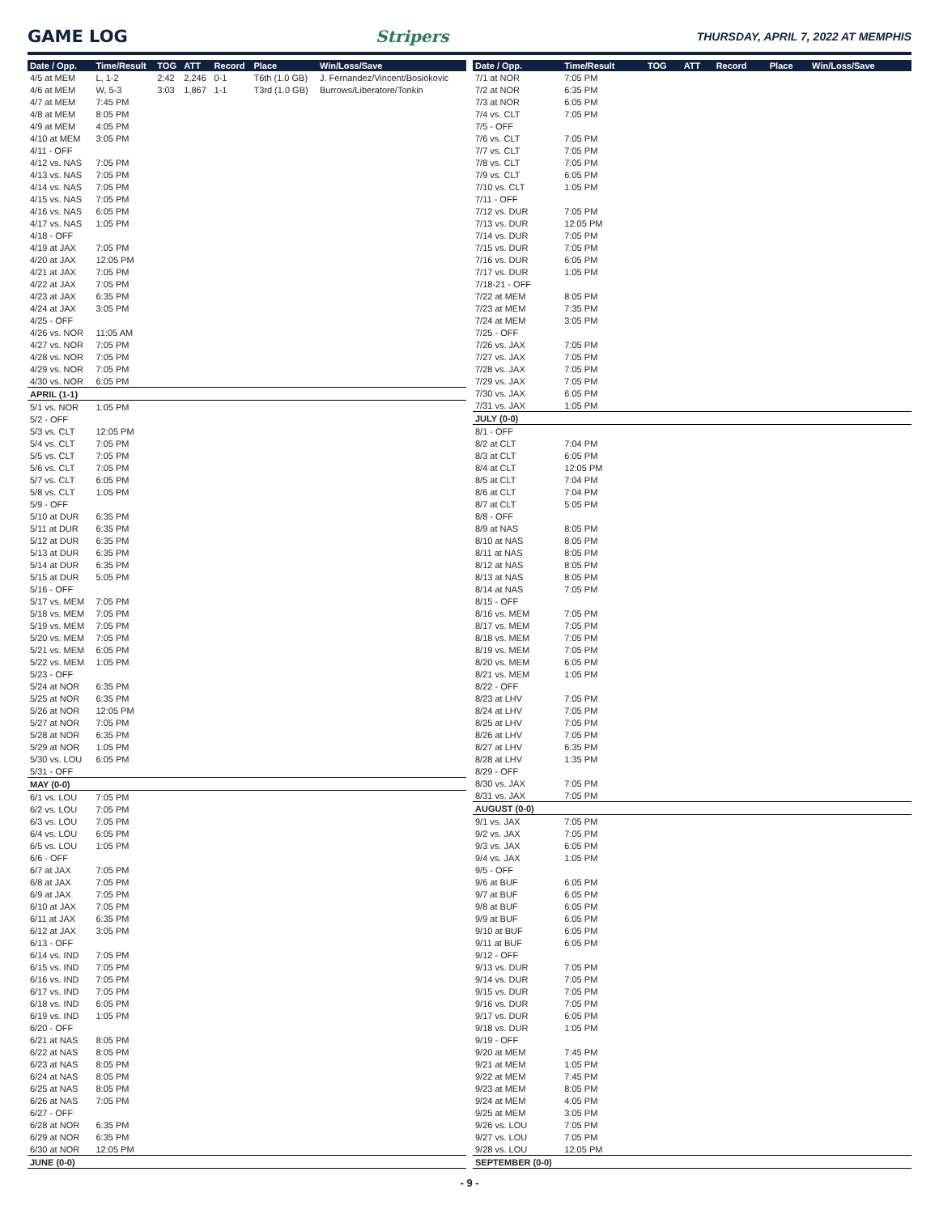GAME LOG Stripers
THURSDAY, APRIL 7, 2022 AT MEMPHIS
| Date / Opp. | Time/Result | TOG | ATT | Record | Place | Win/Loss/Save |
| --- | --- | --- | --- | --- | --- | --- |
| 4/5 at MEM | L, 1-2 | 2:42 | 2,246 | 0-1 | T6th (1.0 GB) | J. Fernandez/Vincent/Bosiokovic |
| 4/6 at MEM | W, 5-3 | 3:03 | 1,867 | 1-1 | T3rd (1.0 GB) | Burrows/Liberatore/Tonkin |
| 4/7 at MEM | 7:45 PM | | | | | |
| 4/8 at MEM | 8:05 PM | | | | | |
| 4/9 at MEM | 4:05 PM | | | | | |
| 4/10 at MEM | 3:05 PM | | | | | |
| 4/11 - OFF | | | | | | |
| 4/12 vs. NAS | 7:05 PM | | | | | |
| 4/13 vs. NAS | 7:05 PM | | | | | |
| 4/14 vs. NAS | 7:05 PM | | | | | |
| 4/15 vs. NAS | 7:05 PM | | | | | |
| 4/16 vs. NAS | 6:05 PM | | | | | |
| 4/17 vs. NAS | 1:05 PM | | | | | |
| 4/18 - OFF | | | | | | |
| 4/19 at JAX | 7:05 PM | | | | | |
| 4/20 at JAX | 12:05 PM | | | | | |
| 4/21 at JAX | 7:05 PM | | | | | |
| 4/22 at JAX | 7:05 PM | | | | | |
| 4/23 at JAX | 6:35 PM | | | | | |
| 4/24 at JAX | 3:05 PM | | | | | |
| 4/25 - OFF | | | | | | |
| 4/26 vs. NOR | 11:05 AM | | | | | |
| 4/27 vs. NOR | 7:05 PM | | | | | |
| 4/28 vs. NOR | 7:05 PM | | | | | |
| 4/29 vs. NOR | 7:05 PM | | | | | |
| 4/30 vs. NOR | 6:05 PM | | | | | |
| APRIL (1-1) | | | | | | |
| 5/1 vs. NOR | 1:05 PM | | | | | |
| 5/2 - OFF | | | | | | |
| 5/3 vs. CLT | 12:05 PM | | | | | |
| 5/4 vs. CLT | 7:05 PM | | | | | |
| 5/5 vs. CLT | 7:05 PM | | | | | |
| 5/6 vs. CLT | 7:05 PM | | | | | |
| 5/7 vs. CLT | 6:05 PM | | | | | |
| 5/8 vs. CLT | 1:05 PM | | | | | |
| 5/9 - OFF | | | | | | |
| 5/10 at DUR | 6:35 PM | | | | | |
| 5/11 at DUR | 6:35 PM | | | | | |
| 5/12 at DUR | 6:35 PM | | | | | |
| 5/13 at DUR | 6:35 PM | | | | | |
| 5/14 at DUR | 6:35 PM | | | | | |
| 5/15 at DUR | 5:05 PM | | | | | |
| 5/16 - OFF | | | | | | |
| 5/17 vs. MEM | 7:05 PM | | | | | |
| 5/18 vs. MEM | 7:05 PM | | | | | |
| 5/19 vs. MEM | 7:05 PM | | | | | |
| 5/20 vs. MEM | 7:05 PM | | | | | |
| 5/21 vs. MEM | 6:05 PM | | | | | |
| 5/22 vs. MEM | 1:05 PM | | | | | |
| 5/23 - OFF | | | | | | |
| 5/24 at NOR | 6:35 PM | | | | | |
| 5/25 at NOR | 6:35 PM | | | | | |
| 5/26 at NOR | 12:05 PM | | | | | |
| 5/27 at NOR | 7:05 PM | | | | | |
| 5/28 at NOR | 6:35 PM | | | | | |
| 5/29 at NOR | 1:05 PM | | | | | |
| 5/30 vs. LOU | 6:05 PM | | | | | |
| 5/31 - OFF | | | | | | |
| MAY (0-0) | | | | | | |
| 6/1 vs. LOU | 7:05 PM | | | | | |
| 6/2 vs. LOU | 7:05 PM | | | | | |
| 6/3 vs. LOU | 7:05 PM | | | | | |
| 6/4 vs. LOU | 6:05 PM | | | | | |
| 6/5 vs. LOU | 1:05 PM | | | | | |
| 6/6 - OFF | | | | | | |
| 6/7 at JAX | 7:05 PM | | | | | |
| 6/8 at JAX | 7:05 PM | | | | | |
| 6/9 at JAX | 7:05 PM | | | | | |
| 6/10 at JAX | 7:05 PM | | | | | |
| 6/11 at JAX | 6:35 PM | | | | | |
| 6/12 at JAX | 3:05 PM | | | | | |
| 6/13 - OFF | | | | | | |
| 6/14 vs. IND | 7:05 PM | | | | | |
| 6/15 vs. IND | 7:05 PM | | | | | |
| 6/16 vs. IND | 7:05 PM | | | | | |
| 6/17 vs. IND | 7:05 PM | | | | | |
| 6/18 vs. IND | 6:05 PM | | | | | |
| 6/19 vs. IND | 1:05 PM | | | | | |
| 6/20 - OFF | | | | | | |
| 6/21 at NAS | 8:05 PM | | | | | |
| 6/22 at NAS | 8:05 PM | | | | | |
| 6/23 at NAS | 8:05 PM | | | | | |
| 6/24 at NAS | 8:05 PM | | | | | |
| 6/25 at NAS | 8:05 PM | | | | | |
| 6/26 at NAS | 7:05 PM | | | | | |
| 6/27 - OFF | | | | | | |
| 6/28 at NOR | 6:35 PM | | | | | |
| 6/29 at NOR | 6:35 PM | | | | | |
| 6/30 at NOR | 12:05 PM | | | | | |
| JUNE (0-0) | | | | | | |
| Date / Opp. | Time/Result | TOG | ATT | Record | Place | Win/Loss/Save |
| --- | --- | --- | --- | --- | --- | --- |
| 7/1 at NOR | 7:05 PM | | | | | |
| 7/2 at NOR | 6:35 PM | | | | | |
| 7/3 at NOR | 6:05 PM | | | | | |
| 7/4 vs. CLT | 7:05 PM | | | | | |
| 7/5 - OFF | | | | | | |
| 7/6 vs. CLT | 7:05 PM | | | | | |
| 7/7 vs. CLT | 7:05 PM | | | | | |
| 7/8 vs. CLT | 7:05 PM | | | | | |
| 7/9 vs. CLT | 6:05 PM | | | | | |
| 7/10 vs. CLT | 1:05 PM | | | | | |
| 7/11 - OFF | | | | | | |
| 7/12 vs. DUR | 7:05 PM | | | | | |
| 7/13 vs. DUR | 12:05 PM | | | | | |
| 7/14 vs. DUR | 7:05 PM | | | | | |
| 7/15 vs. DUR | 7:05 PM | | | | | |
| 7/16 vs. DUR | 6:05 PM | | | | | |
| 7/17 vs. DUR | 1:05 PM | | | | | |
| 7/18-21 - OFF | | | | | | |
| 7/22 at MEM | 8:05 PM | | | | | |
| 7/23 at MEM | 7:35 PM | | | | | |
| 7/24 at MEM | 3:05 PM | | | | | |
| 7/25 - OFF | | | | | | |
| 7/26 vs. JAX | 7:05 PM | | | | | |
| 7/27 vs. JAX | 7:05 PM | | | | | |
| 7/28 vs. JAX | 7:05 PM | | | | | |
| 7/29 vs. JAX | 7:05 PM | | | | | |
| 7/30 vs. JAX | 6:05 PM | | | | | |
| 7/31 vs. JAX | 1:05 PM | | | | | |
| JULY (0-0) | | | | | | |
| 8/1 - OFF | | | | | | |
| 8/2 at CLT | 7:04 PM | | | | | |
| 8/3 at CLT | 6:05 PM | | | | | |
| 8/4 at CLT | 12:05 PM | | | | | |
| 8/5 at CLT | 7:04 PM | | | | | |
| 8/6 at CLT | 7:04 PM | | | | | |
| 8/7 at CLT | 5:05 PM | | | | | |
| 8/8 - OFF | | | | | | |
| 8/9 at NAS | 8:05 PM | | | | | |
| 8/10 at NAS | 8:05 PM | | | | | |
| 8/11 at NAS | 8:05 PM | | | | | |
| 8/12 at NAS | 8:05 PM | | | | | |
| 8/13 at NAS | 8:05 PM | | | | | |
| 8/14 at NAS | 7:05 PM | | | | | |
| 8/15 - OFF | | | | | | |
| 8/16 vs. MEM | 7:05 PM | | | | | |
| 8/17 vs. MEM | 7:05 PM | | | | | |
| 8/18 vs. MEM | 7:05 PM | | | | | |
| 8/19 vs. MEM | 7:05 PM | | | | | |
| 8/20 vs. MEM | 6:05 PM | | | | | |
| 8/21 vs. MEM | 1:05 PM | | | | | |
| 8/22 - OFF | | | | | | |
| 8/23 at LHV | 7:05 PM | | | | | |
| 8/24 at LHV | 7:05 PM | | | | | |
| 8/25 at LHV | 7:05 PM | | | | | |
| 8/26 at LHV | 7:05 PM | | | | | |
| 8/27 at LHV | 6:35 PM | | | | | |
| 8/28 at LHV | 1:35 PM | | | | | |
| 8/29 - OFF | | | | | | |
| 8/30 vs. JAX | 7:05 PM | | | | | |
| 8/31 vs. JAX | 7:05 PM | | | | | |
| AUGUST (0-0) | | | | | | |
| 9/1 vs. JAX | 7:05 PM | | | | | |
| 9/2 vs. JAX | 7:05 PM | | | | | |
| 9/3 vs. JAX | 6:05 PM | | | | | |
| 9/4 vs. JAX | 1:05 PM | | | | | |
| 9/5 - OFF | | | | | | |
| 9/6 at BUF | 6:05 PM | | | | | |
| 9/7 at BUF | 6:05 PM | | | | | |
| 9/8 at BUF | 6:05 PM | | | | | |
| 9/9 at BUF | 6:05 PM | | | | | |
| 9/10 at BUF | 6:05 PM | | | | | |
| 9/11 at BUF | 6:05 PM | | | | | |
| 9/12 - OFF | | | | | | |
| 9/13 vs. DUR | 7:05 PM | | | | | |
| 9/14 vs. DUR | 7:05 PM | | | | | |
| 9/15 vs. DUR | 7:05 PM | | | | | |
| 9/16 vs. DUR | 7:05 PM | | | | | |
| 9/17 vs. DUR | 6:05 PM | | | | | |
| 9/18 vs. DUR | 1:05 PM | | | | | |
| 9/19 - OFF | | | | | | |
| 9/20 at MEM | 7:45 PM | | | | | |
| 9/21 at MEM | 1:05 PM | | | | | |
| 9/22 at MEM | 7:45 PM | | | | | |
| 9/23 at MEM | 8:05 PM | | | | | |
| 9/24 at MEM | 4:05 PM | | | | | |
| 9/25 at MEM | 3:05 PM | | | | | |
| 9/26 vs. LOU | 7:05 PM | | | | | |
| 9/27 vs. LOU | 7:05 PM | | | | | |
| 9/28 vs. LOU | 12:05 PM | | | | | |
| SEPTEMBER (0-0) | | | | | | |
- 9 -